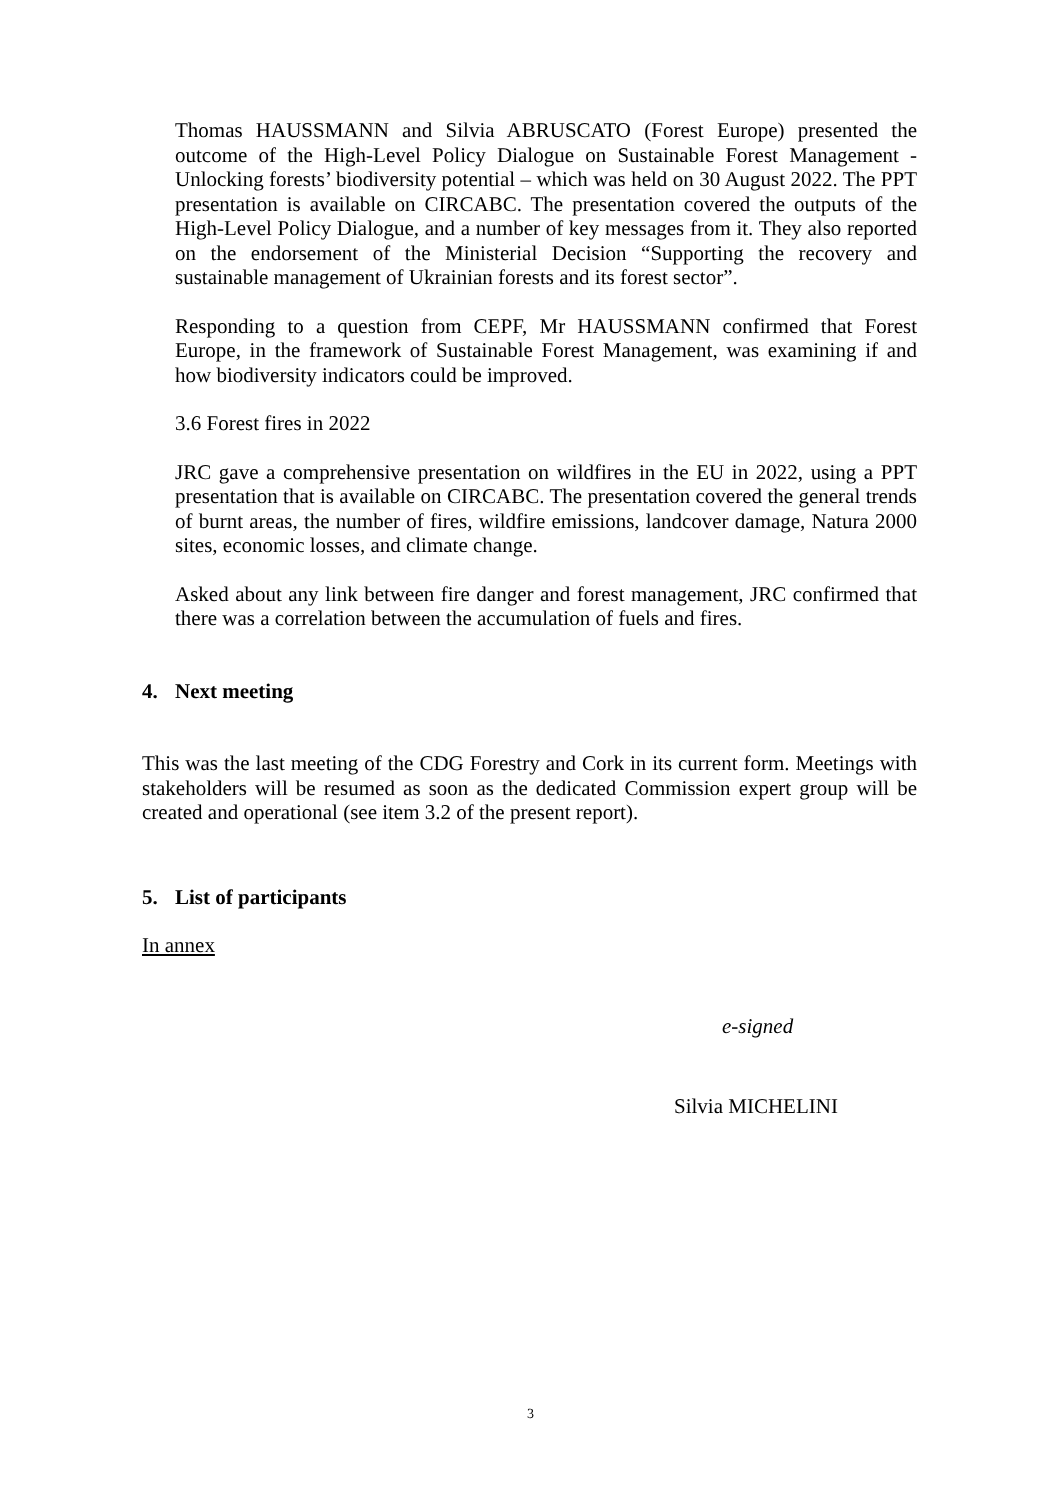Thomas HAUSSMANN and Silvia ABRUSCATO (Forest Europe) presented the outcome of the High-Level Policy Dialogue on Sustainable Forest Management - Unlocking forests’ biodiversity potential – which was held on 30 August 2022. The PPT presentation is available on CIRCABC. The presentation covered the outputs of the High-Level Policy Dialogue, and a number of key messages from it. They also reported on the endorsement of the Ministerial Decision “Supporting the recovery and sustainable management of Ukrainian forests and its forest sector”.
Responding to a question from CEPF, Mr HAUSSMANN confirmed that Forest Europe, in the framework of Sustainable Forest Management, was examining if and how biodiversity indicators could be improved.
3.6 Forest fires in 2022
JRC gave a comprehensive presentation on wildfires in the EU in 2022, using a PPT presentation that is available on CIRCABC. The presentation covered the general trends of burnt areas, the number of fires, wildfire emissions, landcover damage, Natura 2000 sites, economic losses, and climate change.
Asked about any link between fire danger and forest management, JRC confirmed that there was a correlation between the accumulation of fuels and fires.
4. Next meeting
This was the last meeting of the CDG Forestry and Cork in its current form. Meetings with stakeholders will be resumed as soon as the dedicated Commission expert group will be created and operational (see item 3.2 of the present report).
5. List of participants
In annex
e-signed
Silvia MICHELINI
3